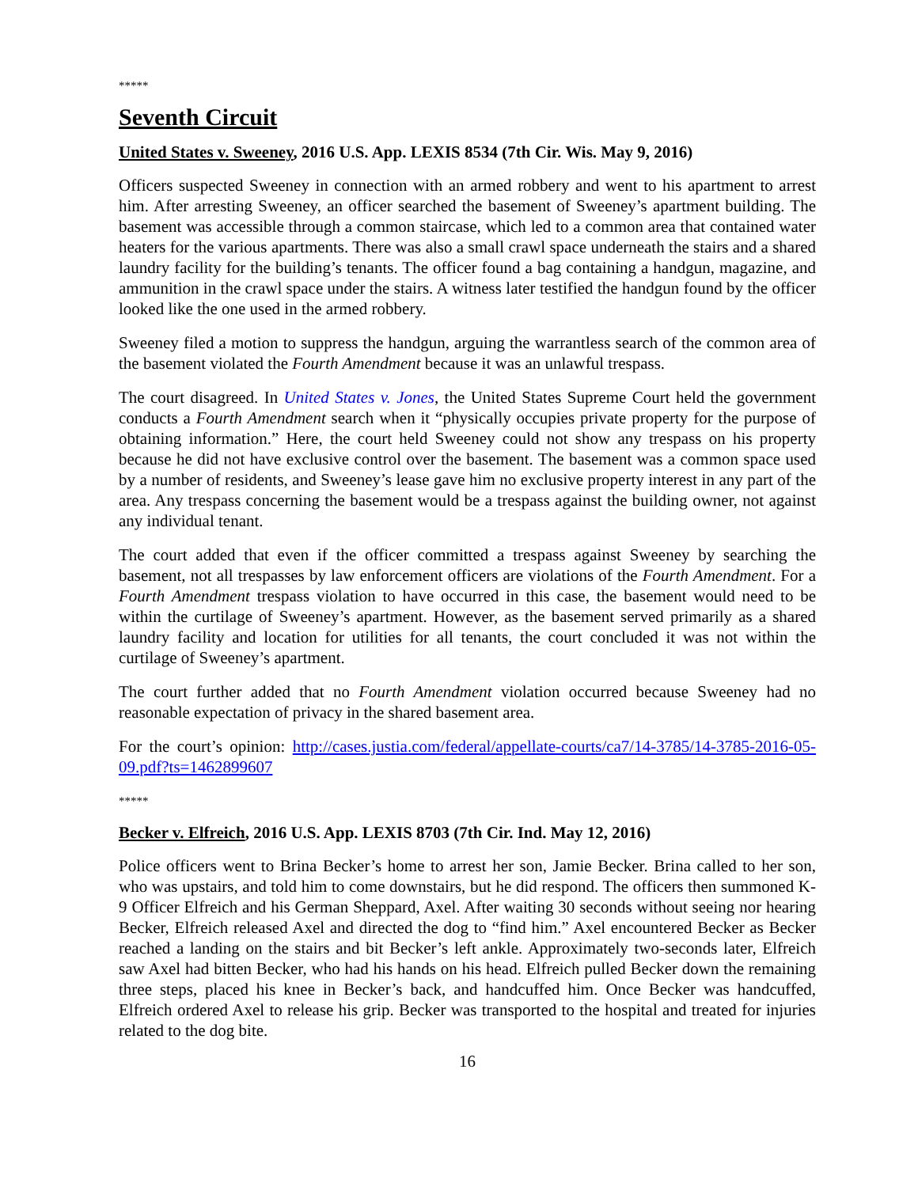*****
Seventh Circuit
United States v. Sweeney, 2016 U.S. App. LEXIS 8534 (7th Cir. Wis. May 9, 2016)
Officers suspected Sweeney in connection with an armed robbery and went to his apartment to arrest him. After arresting Sweeney, an officer searched the basement of Sweeney’s apartment building. The basement was accessible through a common staircase, which led to a common area that contained water heaters for the various apartments. There was also a small crawl space underneath the stairs and a shared laundry facility for the building’s tenants. The officer found a bag containing a handgun, magazine, and ammunition in the crawl space under the stairs. A witness later testified the handgun found by the officer looked like the one used in the armed robbery.
Sweeney filed a motion to suppress the handgun, arguing the warrantless search of the common area of the basement violated the Fourth Amendment because it was an unlawful trespass.
The court disagreed. In United States v. Jones, the United States Supreme Court held the government conducts a Fourth Amendment search when it “physically occupies private property for the purpose of obtaining information.” Here, the court held Sweeney could not show any trespass on his property because he did not have exclusive control over the basement. The basement was a common space used by a number of residents, and Sweeney’s lease gave him no exclusive property interest in any part of the area. Any trespass concerning the basement would be a trespass against the building owner, not against any individual tenant.
The court added that even if the officer committed a trespass against Sweeney by searching the basement, not all trespasses by law enforcement officers are violations of the Fourth Amendment. For a Fourth Amendment trespass violation to have occurred in this case, the basement would need to be within the curtilage of Sweeney’s apartment. However, as the basement served primarily as a shared laundry facility and location for utilities for all tenants, the court concluded it was not within the curtilage of Sweeney’s apartment.
The court further added that no Fourth Amendment violation occurred because Sweeney had no reasonable expectation of privacy in the shared basement area.
For the court’s opinion: http://cases.justia.com/federal/appellate-courts/ca7/14-3785/14-3785-2016-05-09.pdf?ts=1462899607
*****
Becker v. Elfreich, 2016 U.S. App. LEXIS 8703 (7th Cir. Ind. May 12, 2016)
Police officers went to Brina Becker’s home to arrest her son, Jamie Becker. Brina called to her son, who was upstairs, and told him to come downstairs, but he did respond. The officers then summoned K-9 Officer Elfreich and his German Sheppard, Axel. After waiting 30 seconds without seeing nor hearing Becker, Elfreich released Axel and directed the dog to “find him.” Axel encountered Becker as Becker reached a landing on the stairs and bit Becker’s left ankle. Approximately two-seconds later, Elfreich saw Axel had bitten Becker, who had his hands on his head. Elfreich pulled Becker down the remaining three steps, placed his knee in Becker’s back, and handcuffed him. Once Becker was handcuffed, Elfreich ordered Axel to release his grip. Becker was transported to the hospital and treated for injuries related to the dog bite.
16